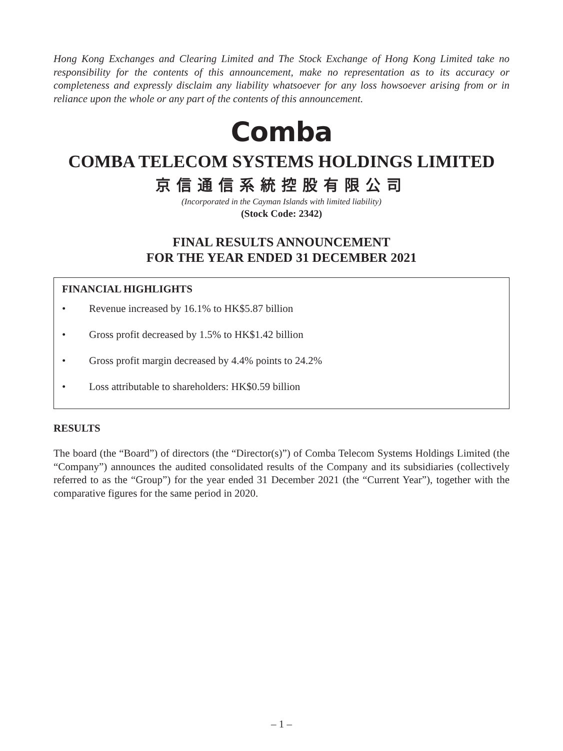Hong Kong Exchanges and Clearing Limited and The Stock Exchange of Hong Kong Limited take no responsibility for the contents of this announcement, make no representation as to its accuracy or completeness and expressly disclaim any liability whatsoever for any loss howsoever arising from or in reliance upon the whole or any part of the contents of this announcement.
Comba
COMBA TELECOM SYSTEMS HOLDINGS LIMITED
京信通信系統控股有限公司
(Incorporated in the Cayman Islands with limited liability)
(Stock Code: 2342)
FINAL RESULTS ANNOUNCEMENT
FOR THE YEAR ENDED 31 DECEMBER 2021
FINANCIAL HIGHLIGHTS
• Revenue increased by 16.1% to HK$5.87 billion
• Gross profit decreased by 1.5% to HK$1.42 billion
• Gross profit margin decreased by 4.4% points to 24.2%
• Loss attributable to shareholders: HK$0.59 billion
RESULTS
The board (the “Board”) of directors (the “Director(s)”) of Comba Telecom Systems Holdings Limited (the “Company”) announces the audited consolidated results of the Company and its subsidiaries (collectively referred to as the “Group”) for the year ended 31 December 2021 (the “Current Year”), together with the comparative figures for the same period in 2020.
– 1 –